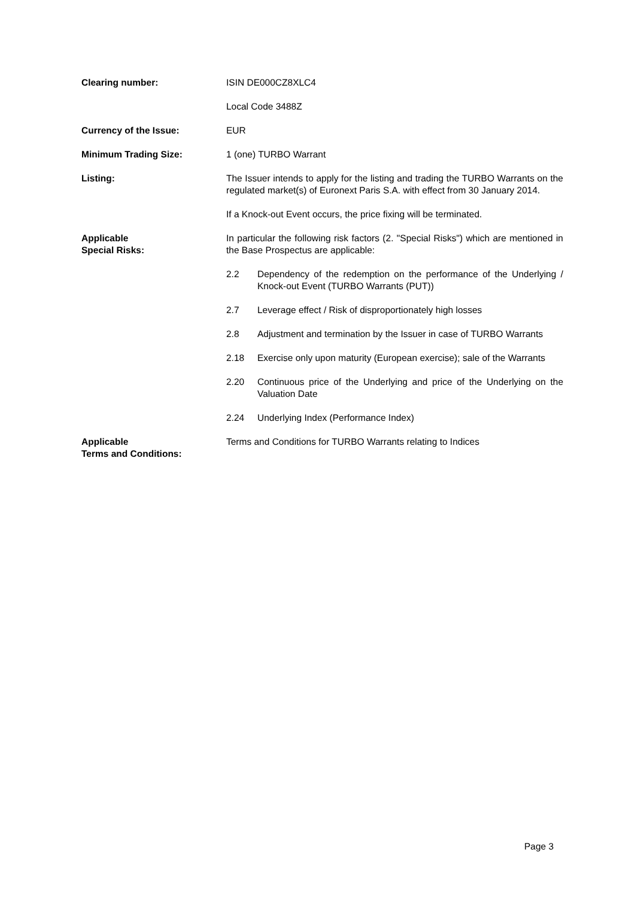Clearing number: ISIN DE000CZ8XLC4
Local Code 3488Z
Currency of the Issue: EUR
Minimum Trading Size: 1 (one) TURBO Warrant
Listing: The Issuer intends to apply for the listing and trading the TURBO Warrants on the regulated market(s) of Euronext Paris S.A. with effect from 30 January 2014.
If a Knock-out Event occurs, the price fixing will be terminated.
Applicable
Special Risks:
In particular the following risk factors (2. "Special Risks") which are mentioned in the Base Prospectus are applicable:
2.2 Dependency of the redemption on the performance of the Underlying / Knock-out Event (TURBO Warrants (PUT))
2.7 Leverage effect / Risk of disproportionately high losses
2.8 Adjustment and termination by the Issuer in case of TURBO Warrants
2.18 Exercise only upon maturity (European exercise); sale of the Warrants
2.20 Continuous price of the Underlying and price of the Underlying on the Valuation Date
2.24 Underlying Index (Performance Index)
Applicable
Terms and Conditions:
Terms and Conditions for TURBO Warrants relating to Indices
Page 3